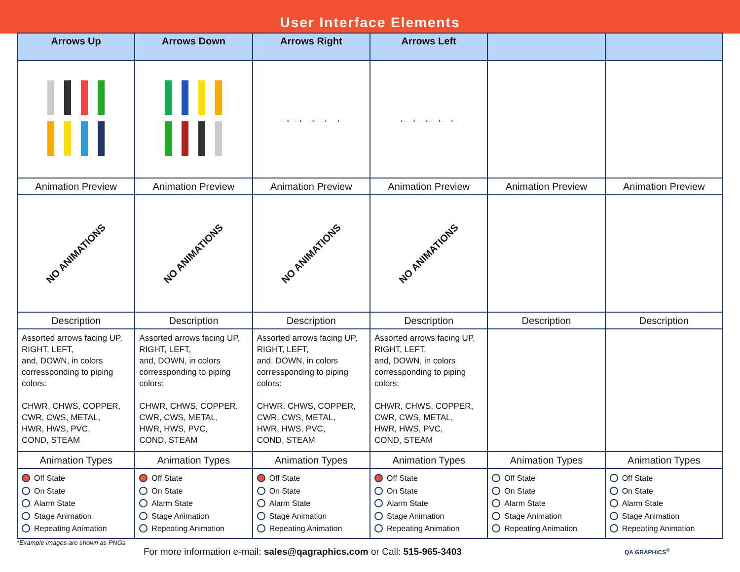User Interface Elements
| Arrows Up | Arrows Down | Arrows Right | Arrows Left | | |
| --- | --- | --- | --- | --- | --- |
| | | → → → → → | ← ← ← ← ← | | |
| Animation Preview | Animation Preview | Animation Preview | Animation Preview | Animation Preview | Animation Preview |
| NO ANIMATIONS | NO ANIMATIONS | NO ANIMATIONS | NO ANIMATIONS | | |
| Description | Description | Description | Description | Description | Description |
| Assorted arrows facing UP, RIGHT, LEFT, and, DOWN, in colors corressponding to piping colors: CHWR, CHWS, COPPER, CWR, CWS, METAL, HWR, HWS, PVC, COND, STEAM | Assorted arrows facing UP, RIGHT, LEFT, and, DOWN, in colors corressponding to piping colors: CHWR, CHWS, COPPER, CWR, CWS, METAL, HWR, HWS, PVC, COND, STEAM | Assorted arrows facing UP, RIGHT, LEFT, and, DOWN, in colors corressponding to piping colors: CHWR, CHWS, COPPER, CWR, CWS, METAL, HWR, HWS, PVC, COND, STEAM | Assorted arrows facing UP, RIGHT, LEFT, and, DOWN, in colors corressponding to piping colors: CHWR, CHWS, COPPER, CWR, CWS, METAL, HWR, HWS, PVC, COND, STEAM | | |
| Animation Types | Animation Types | Animation Types | Animation Types | Animation Types | Animation Types |
| Off State On State Alarm State Stage Animation Repeating Animation | Off State On State Alarm State Stage Animation Repeating Animation | Off State On State Alarm State Stage Animation Repeating Animation | Off State On State Alarm State Stage Animation Repeating Animation | Off State On State Alarm State Stage Animation Repeating Animation | Off State On State Alarm State Stage Animation Repeating Animation |
*Example images are shown as PNGs.
For more information e-mail: sales@qagraphics.com or Call: 515-965-3403
QA GRAPHICS<sup>®</sup>